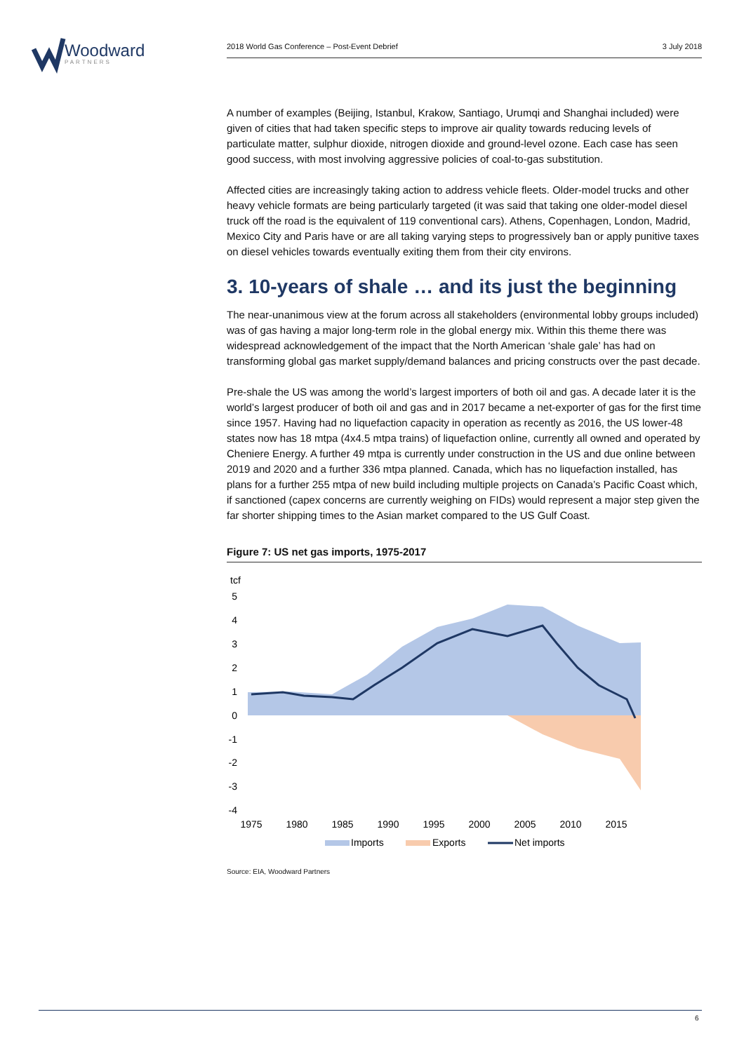Woodward
PARTNERS
2018 World Gas Conference – Post-Event Debrief 3 July 2018
A number of examples (Beijing, Istanbul, Krakow, Santiago, Urumqi and Shanghai included) were given of cities that had taken specific steps to improve air quality towards reducing levels of particulate matter, sulphur dioxide, nitrogen dioxide and ground-level ozone. Each case has seen good success, with most involving aggressive policies of coal-to-gas substitution.
Affected cities are increasingly taking action to address vehicle fleets. Older-model trucks and other heavy vehicle formats are being particularly targeted (it was said that taking one older-model diesel truck off the road is the equivalent of 119 conventional cars). Athens, Copenhagen, London, Madrid, Mexico City and Paris have or are all taking varying steps to progressively ban or apply punitive taxes on diesel vehicles towards eventually exiting them from their city environs.
3. 10-years of shale … and its just the beginning
The near-unanimous view at the forum across all stakeholders (environmental lobby groups included) was of gas having a major long-term role in the global energy mix. Within this theme there was widespread acknowledgement of the impact that the North American ‘shale gale’ has had on transforming global gas market supply/demand balances and pricing constructs over the past decade.
Pre-shale the US was among the world’s largest importers of both oil and gas. A decade later it is the world’s largest producer of both oil and gas and in 2017 became a net-exporter of gas for the first time since 1957. Having had no liquefaction capacity in operation as recently as 2016, the US lower-48 states now has 18 mtpa (4x4.5 mtpa trains) of liquefaction online, currently all owned and operated by Cheniere Energy. A further 49 mtpa is currently under construction in the US and due online between 2019 and 2020 and a further 336 mtpa planned. Canada, which has no liquefaction installed, has plans for a further 255 mtpa of new build including multiple projects on Canada’s Pacific Coast which, if sanctioned (capex concerns are currently weighing on FIDs) would represent a major step given the far shorter shipping times to the Asian market compared to the US Gulf Coast.
Figure 7: US net gas imports, 1975-2017
tcf
5
4
3
2
1
0
-1
-2
-3
-4
1975
1980
1985
1990
1995
2000
2005
2010
2015
Imports
Exports
Net imports
Source: EIA, Woodward Partners
6